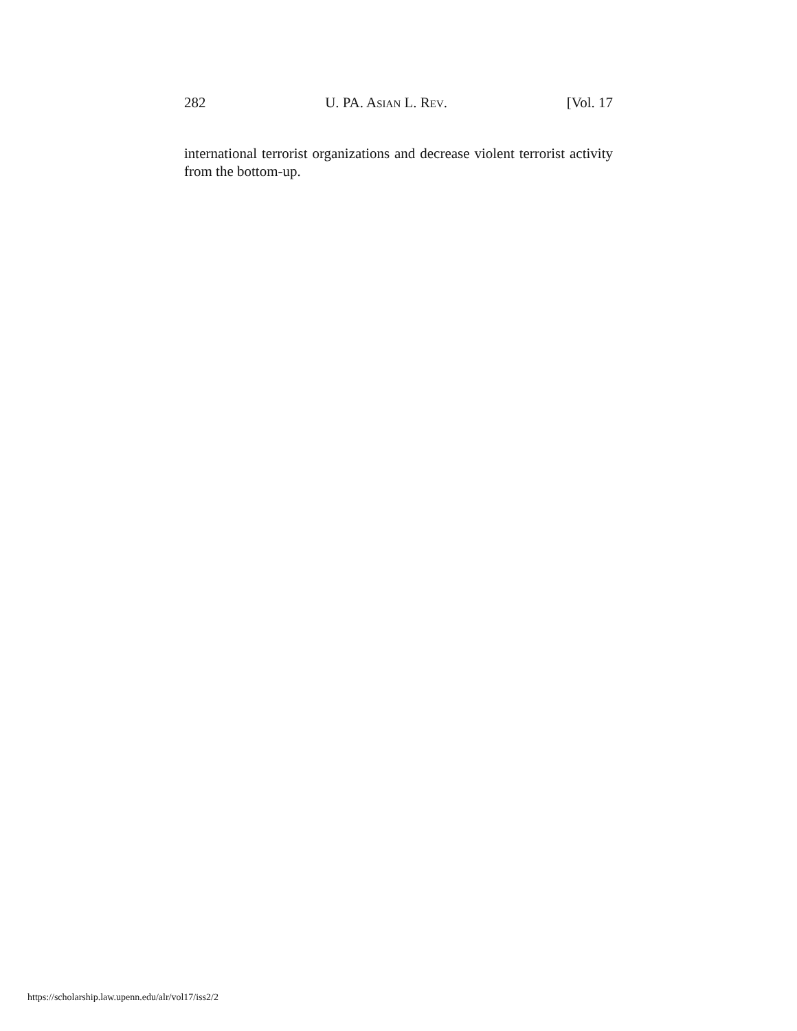282 U. PA. ASIAN L. REV. [Vol. 17
international terrorist organizations and decrease violent terrorist activity from the bottom-up.
https://scholarship.law.upenn.edu/alr/vol17/iss2/2